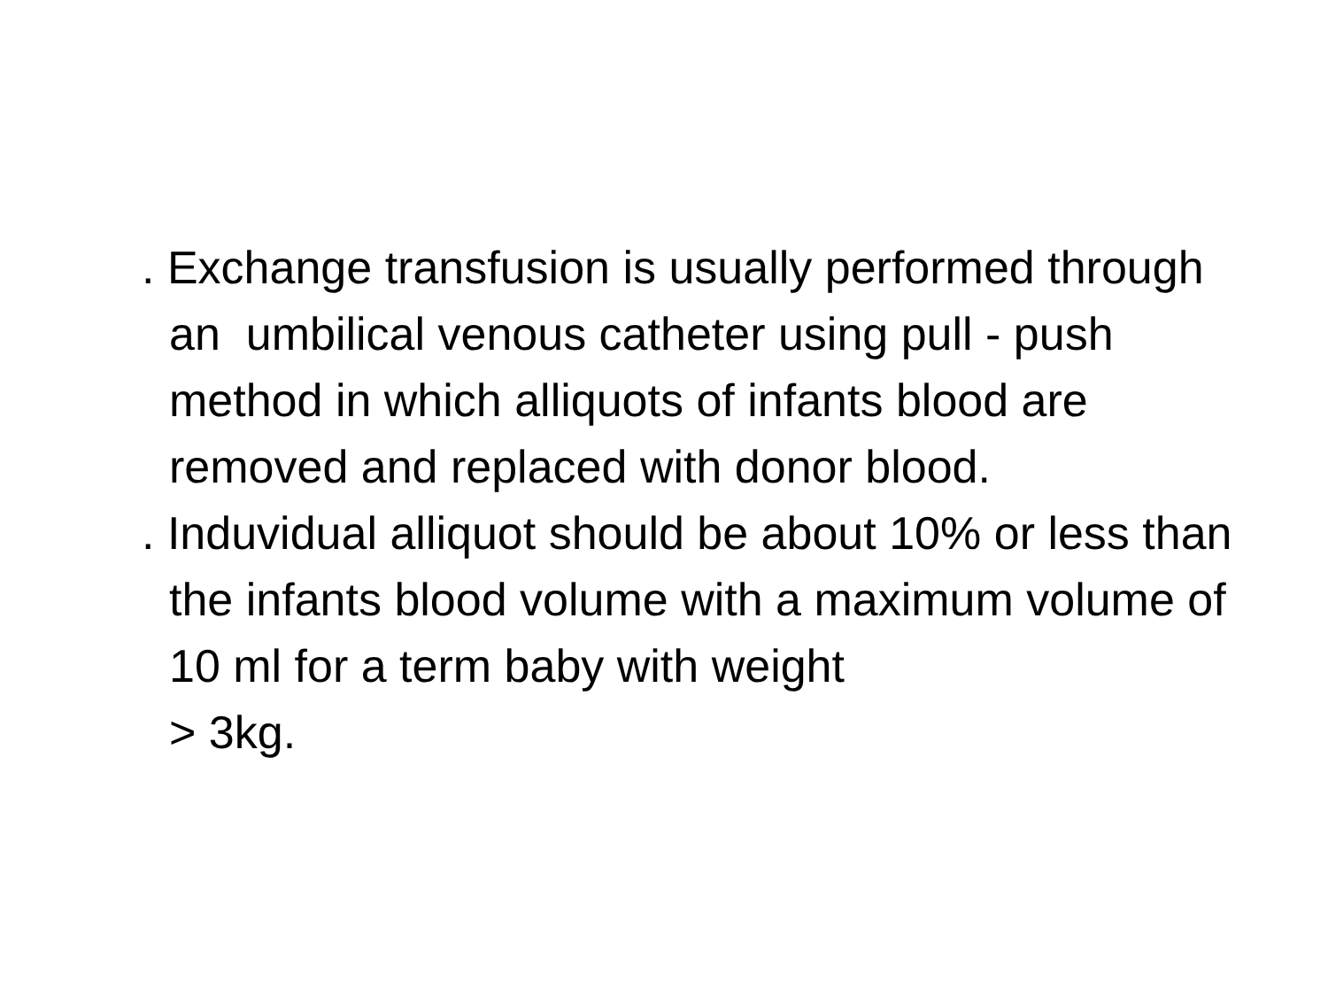. Exchange transfusion is usually performed through an umbilical venous catheter using pull - push method in which alliquots of infants blood are removed and replaced with donor blood.
. Induvidual alliquot should be about 10% or less than the infants blood volume with a maximum volume of 10 ml for a term baby with weight
> 3kg.